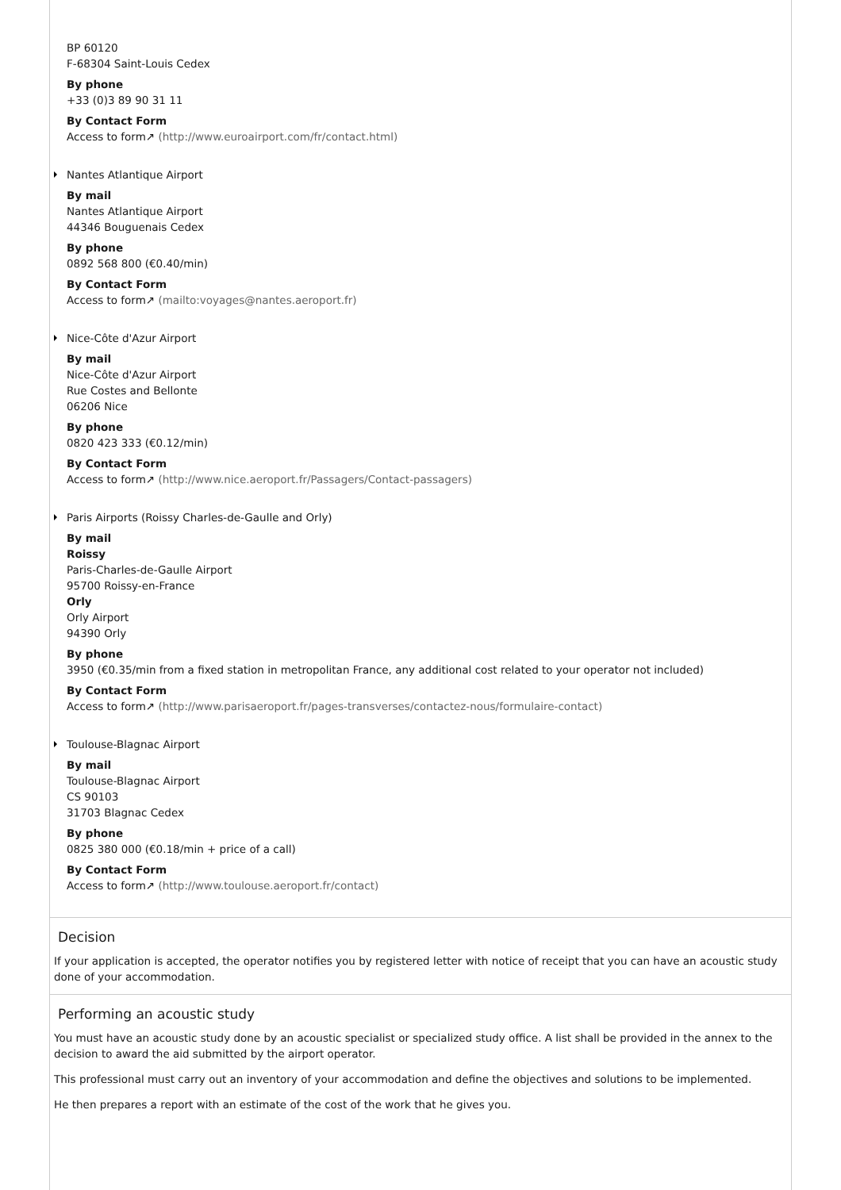BP 60120
F-68304 Saint-Louis Cedex
By phone
+33 (0)3 89 90 31 11
By Contact Form
Access to form↗ (http://www.euroairport.com/fr/contact.html)
Nantes Atlantique Airport
By mail
Nantes Atlantique Airport
44346 Bouguenais Cedex
By phone
0892 568 800 (€0.40/min)
By Contact Form
Access to form↗ (mailto:voyages@nantes.aeroport.fr)
Nice-Côte d'Azur Airport
By mail
Nice-Côte d'Azur Airport
Rue Costes and Bellonte
06206 Nice
By phone
0820 423 333 (€0.12/min)
By Contact Form
Access to form↗ (http://www.nice.aeroport.fr/Passagers/Contact-passagers)
Paris Airports (Roissy Charles-de-Gaulle and Orly)
By mail
Roissy
Paris-Charles-de-Gaulle Airport
95700 Roissy-en-France
Orly
Orly Airport
94390 Orly
By phone
3950 (€0.35/min from a fixed station in metropolitan France, any additional cost related to your operator not included)
By Contact Form
Access to form↗ (http://www.parisaeroport.fr/pages-transverses/contactez-nous/formulaire-contact)
Toulouse-Blagnac Airport
By mail
Toulouse-Blagnac Airport
CS 90103
31703 Blagnac Cedex
By phone
0825 380 000 (€0.18/min + price of a call)
By Contact Form
Access to form↗ (http://www.toulouse.aeroport.fr/contact)
Decision
If your application is accepted, the operator notifies you by registered letter with notice of receipt that you can have an acoustic study done of your accommodation.
Performing an acoustic study
You must have an acoustic study done by an acoustic specialist or specialized study office. A list shall be provided in the annex to the decision to award the aid submitted by the airport operator.
This professional must carry out an inventory of your accommodation and define the objectives and solutions to be implemented.
He then prepares a report with an estimate of the cost of the work that he gives you.